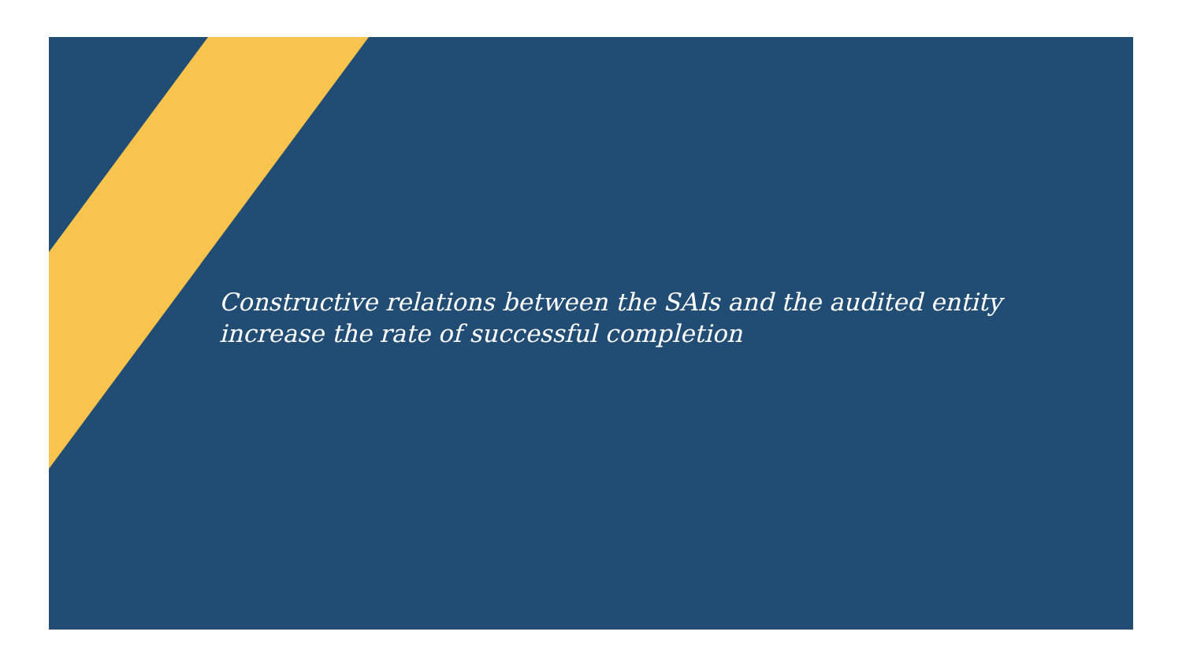Constructive relations between the SAIs and the audited entity
increase the rate of successful completion